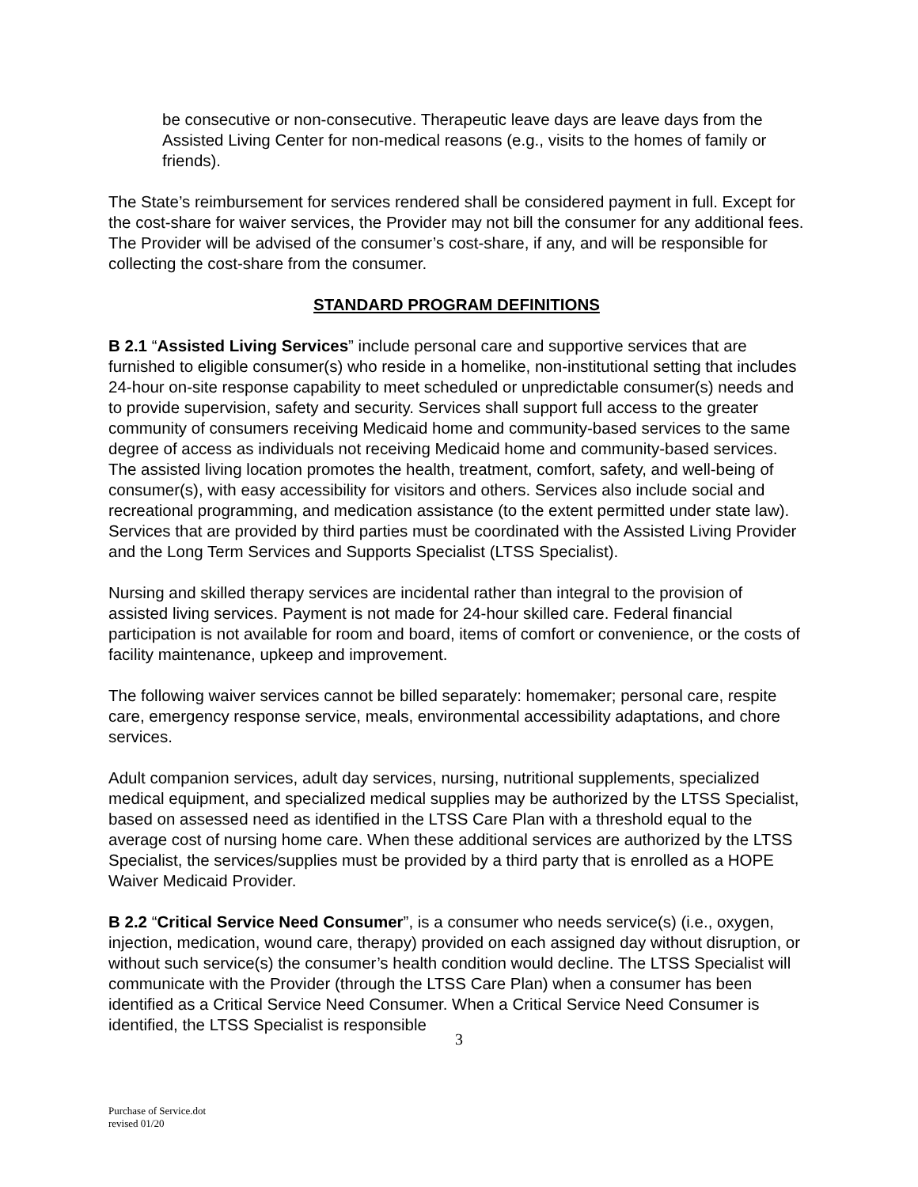be consecutive or non-consecutive. Therapeutic leave days are leave days from the Assisted Living Center for non-medical reasons (e.g., visits to the homes of family or friends).
The State’s reimbursement for services rendered shall be considered payment in full. Except for the cost-share for waiver services, the Provider may not bill the consumer for any additional fees. The Provider will be advised of the consumer’s cost-share, if any, and will be responsible for collecting the cost-share from the consumer.
STANDARD PROGRAM DEFINITIONS
B 2.1 “Assisted Living Services” include personal care and supportive services that are furnished to eligible consumer(s) who reside in a homelike, non-institutional setting that includes 24-hour on-site response capability to meet scheduled or unpredictable consumer(s) needs and to provide supervision, safety and security. Services shall support full access to the greater community of consumers receiving Medicaid home and community-based services to the same degree of access as individuals not receiving Medicaid home and community-based services. The assisted living location promotes the health, treatment, comfort, safety, and well-being of consumer(s), with easy accessibility for visitors and others. Services also include social and recreational programming, and medication assistance (to the extent permitted under state law). Services that are provided by third parties must be coordinated with the Assisted Living Provider and the Long Term Services and Supports Specialist (LTSS Specialist).
Nursing and skilled therapy services are incidental rather than integral to the provision of assisted living services. Payment is not made for 24-hour skilled care. Federal financial participation is not available for room and board, items of comfort or convenience, or the costs of facility maintenance, upkeep and improvement.
The following waiver services cannot be billed separately: homemaker; personal care, respite care, emergency response service, meals, environmental accessibility adaptations, and chore services.
Adult companion services, adult day services, nursing, nutritional supplements, specialized medical equipment, and specialized medical supplies may be authorized by the LTSS Specialist, based on assessed need as identified in the LTSS Care Plan with a threshold equal to the average cost of nursing home care. When these additional services are authorized by the LTSS Specialist, the services/supplies must be provided by a third party that is enrolled as a HOPE Waiver Medicaid Provider.
B 2.2 “Critical Service Need Consumer”, is a consumer who needs service(s) (i.e., oxygen, injection, medication, wound care, therapy) provided on each assigned day without disruption, or without such service(s) the consumer’s health condition would decline. The LTSS Specialist will communicate with the Provider (through the LTSS Care Plan) when a consumer has been identified as a Critical Service Need Consumer. When a Critical Service Need Consumer is identified, the LTSS Specialist is responsible
3
Purchase of Service.dot
revised 01/20